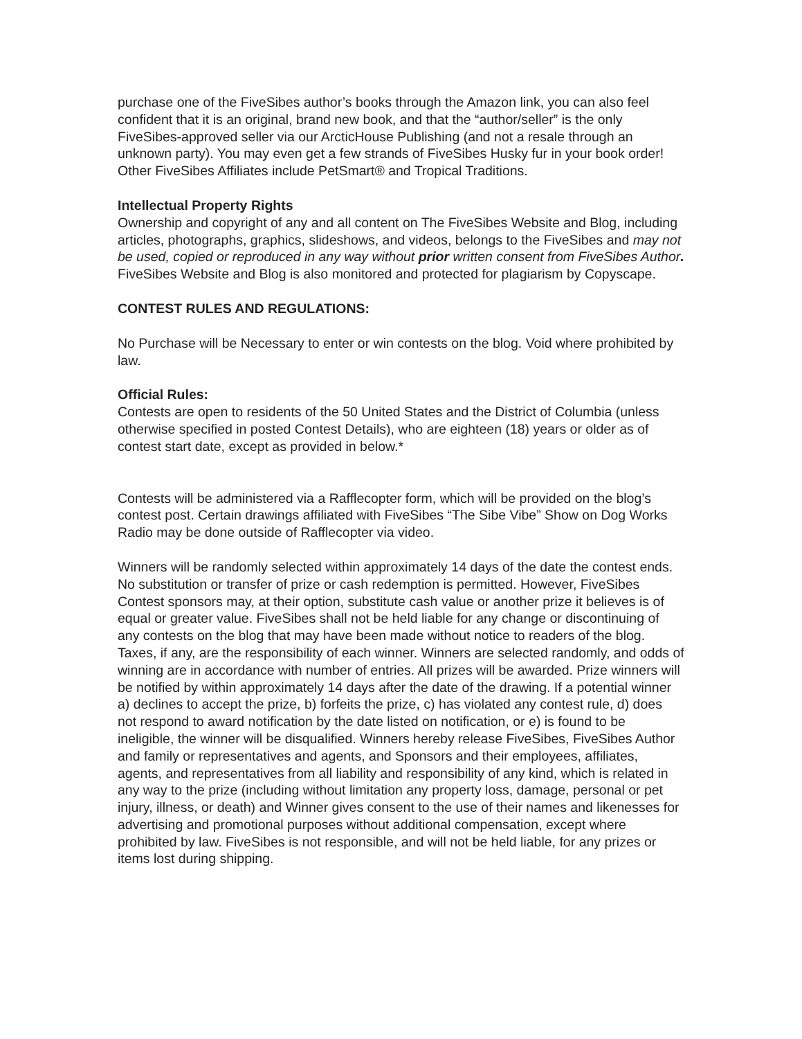purchase one of the FiveSibes author’s books through the Amazon link, you can also feel confident that it is an original, brand new book, and that the “author/seller” is the only FiveSibes-approved seller via our ArcticHouse Publishing (and not a resale through an unknown party). You may even get a few strands of FiveSibes Husky fur in your book order! Other FiveSibes Affiliates include PetSmart® and Tropical Traditions.
Intellectual Property Rights
Ownership and copyright of any and all content on The FiveSibes Website and Blog, including articles, photographs, graphics, slideshows, and videos, belongs to the FiveSibes and may not be used, copied or reproduced in any way without prior written consent from FiveSibes Author. FiveSibes Website and Blog is also monitored and protected for plagiarism by Copyscape.
CONTEST RULES AND REGULATIONS:
No Purchase will be Necessary to enter or win contests on the blog. Void where prohibited by law.
Official Rules:
Contests are open to residents of the 50 United States and the District of Columbia (unless otherwise specified in posted Contest Details), who are eighteen (18) years or older as of contest start date, except as provided in below.*
Contests will be administered via a Rafflecopter form, which will be provided on the blog’s contest post. Certain drawings affiliated with FiveSibes “The Sibe Vibe” Show on Dog Works Radio may be done outside of Rafflecopter via video.
Winners will be randomly selected within approximately 14 days of the date the contest ends. No substitution or transfer of prize or cash redemption is permitted. However, FiveSibes Contest sponsors may, at their option, substitute cash value or another prize it believes is of equal or greater value. FiveSibes shall not be held liable for any change or discontinuing of any contests on the blog that may have been made without notice to readers of the blog. Taxes, if any, are the responsibility of each winner. Winners are selected randomly, and odds of winning are in accordance with number of entries. All prizes will be awarded. Prize winners will be notified by within approximately 14 days after the date of the drawing. If a potential winner a) declines to accept the prize, b) forfeits the prize, c) has violated any contest rule, d) does not respond to award notification by the date listed on notification, or e) is found to be ineligible, the winner will be disqualified. Winners hereby release FiveSibes, FiveSibes Author and family or representatives and agents, and Sponsors and their employees, affiliates, agents, and representatives from all liability and responsibility of any kind, which is related in any way to the prize (including without limitation any property loss, damage, personal or pet injury, illness, or death) and Winner gives consent to the use of their names and likenesses for advertising and promotional purposes without additional compensation, except where prohibited by law. FiveSibes is not responsible, and will not be held liable, for any prizes or items lost during shipping.